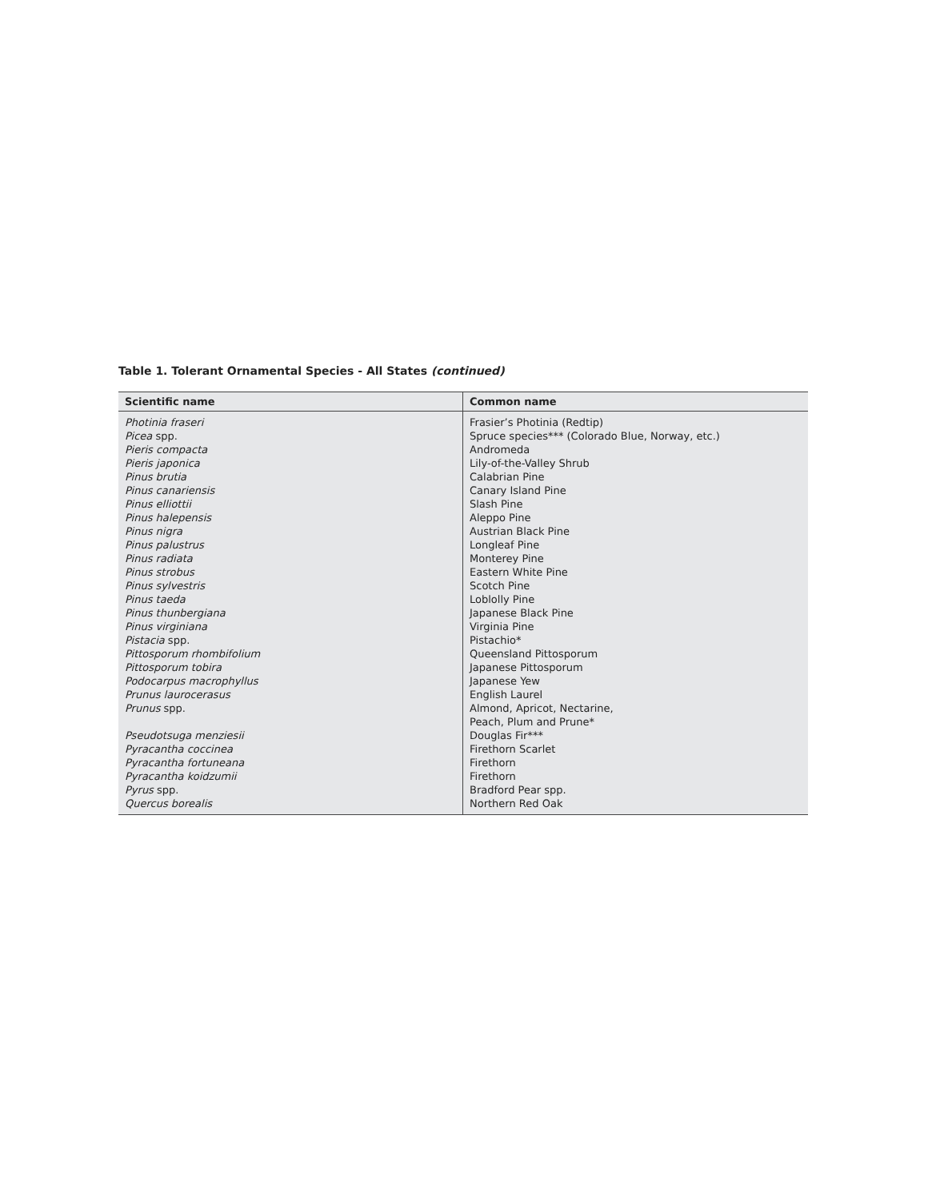Table 1. Tolerant Ornamental Species - All States (continued)
| Scientific name | Common name |
| --- | --- |
| Photinia fraseri | Frasier’s Photinia (Redtip) |
| Picea spp. | Spruce species*** (Colorado Blue, Norway, etc.) |
| Pieris compacta | Andromeda |
| Pieris japonica | Lily-of-the-Valley Shrub |
| Pinus brutia | Calabrian Pine |
| Pinus canariensis | Canary Island Pine |
| Pinus elliottii | Slash Pine |
| Pinus halepensis | Aleppo Pine |
| Pinus nigra | Austrian Black Pine |
| Pinus palustrus | Longleaf Pine |
| Pinus radiata | Monterey Pine |
| Pinus strobus | Eastern White Pine |
| Pinus sylvestris | Scotch Pine |
| Pinus taeda | Loblolly Pine |
| Pinus thunbergiana | Japanese Black Pine |
| Pinus virginiana | Virginia Pine |
| Pistacia spp. | Pistachio* |
| Pittosporum rhombifolium | Queensland Pittosporum |
| Pittosporum tobira | Japanese Pittosporum |
| Podocarpus macrophyllus | Japanese Yew |
| Prunus laurocerasus | English Laurel |
| Prunus spp. | Almond, Apricot, Nectarine, Peach, Plum and Prune* |
| Pseudotsuga menziesii | Douglas Fir*** |
| Pyracantha coccinea | Firethorn Scarlet |
| Pyracantha fortuneana | Firethorn |
| Pyracantha koidzumii | Firethorn |
| Pyrus spp. | Bradford Pear spp. |
| Quercus borealis | Northern Red Oak |